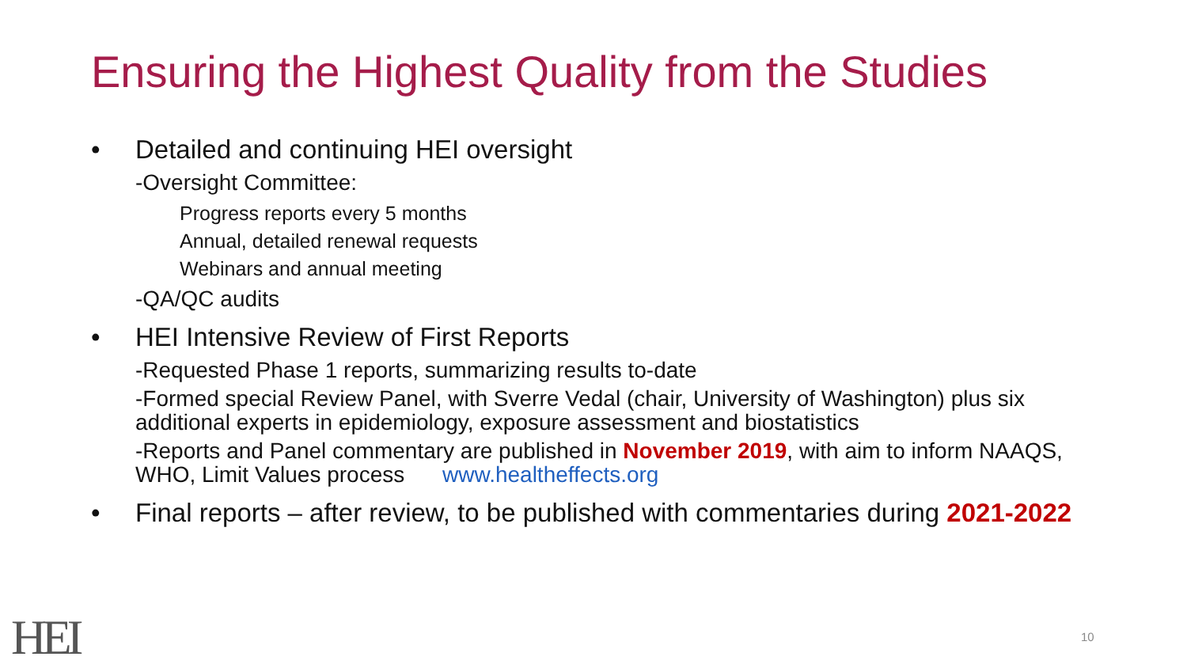Ensuring the Highest Quality from the Studies
• Detailed and continuing HEI oversight
-Oversight Committee:
Progress reports every 5 months
Annual, detailed renewal requests
Webinars and annual meeting
-QA/QC audits
• HEI Intensive Review of First Reports
-Requested Phase 1 reports, summarizing results to-date
-Formed special Review Panel, with Sverre Vedal (chair, University of Washington) plus six additional experts in epidemiology, exposure assessment and biostatistics
-Reports and Panel commentary are published in November 2019, with aim to inform NAAQS, WHO, Limit Values process www.healtheffects.org
• Final reports – after review, to be published with commentaries during 2021-2022
HEI 10